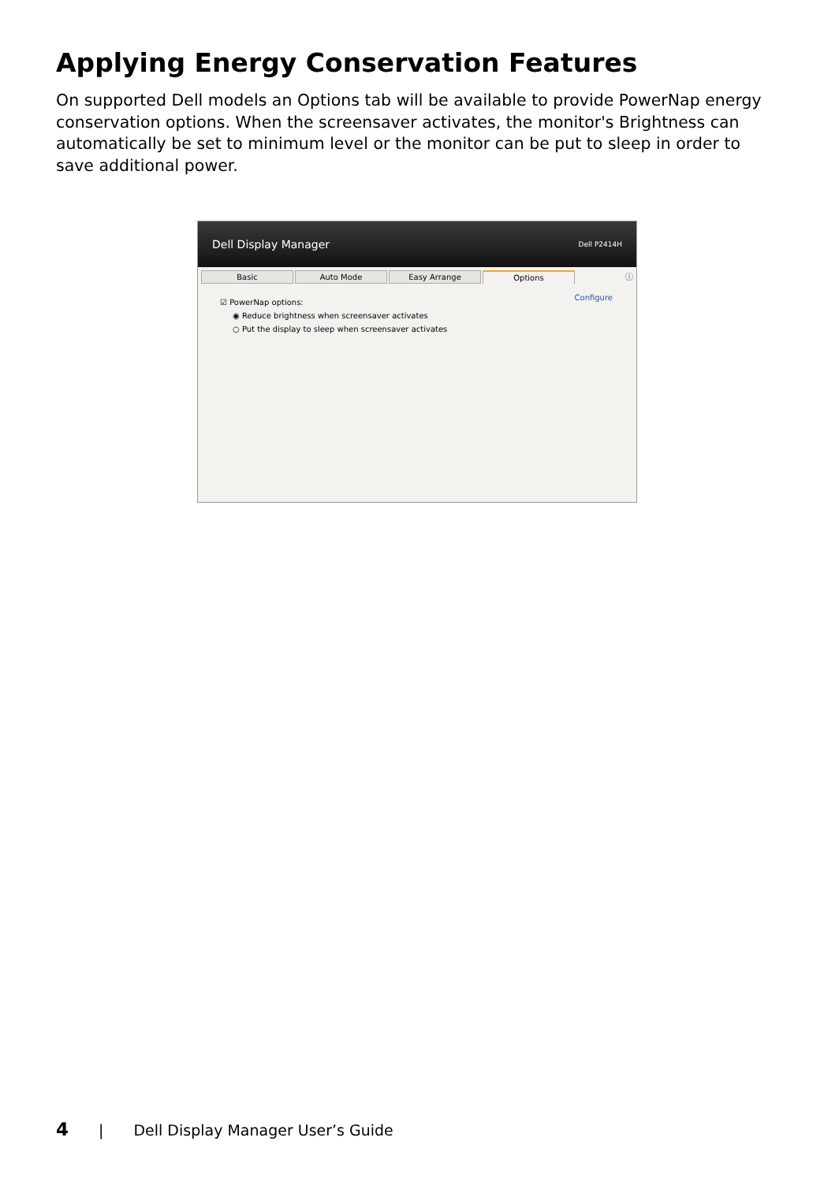Applying Energy Conservation Features
On supported Dell models an Options tab will be available to provide PowerNap energy conservation options. When the screensaver activates, the monitor's Brightness can automatically be set to minimum level or the monitor can be put to sleep in order to save additional power.
Dell Display Manager Dell P2414H
Basic Auto Mode Easy Arrange Options ⓘ
☑ PowerNap options:
Configure
◉ Reduce brightness when screensaver activates
○ Put the display to sleep when screensaver activates
4 | Dell Display Manager User’s Guide